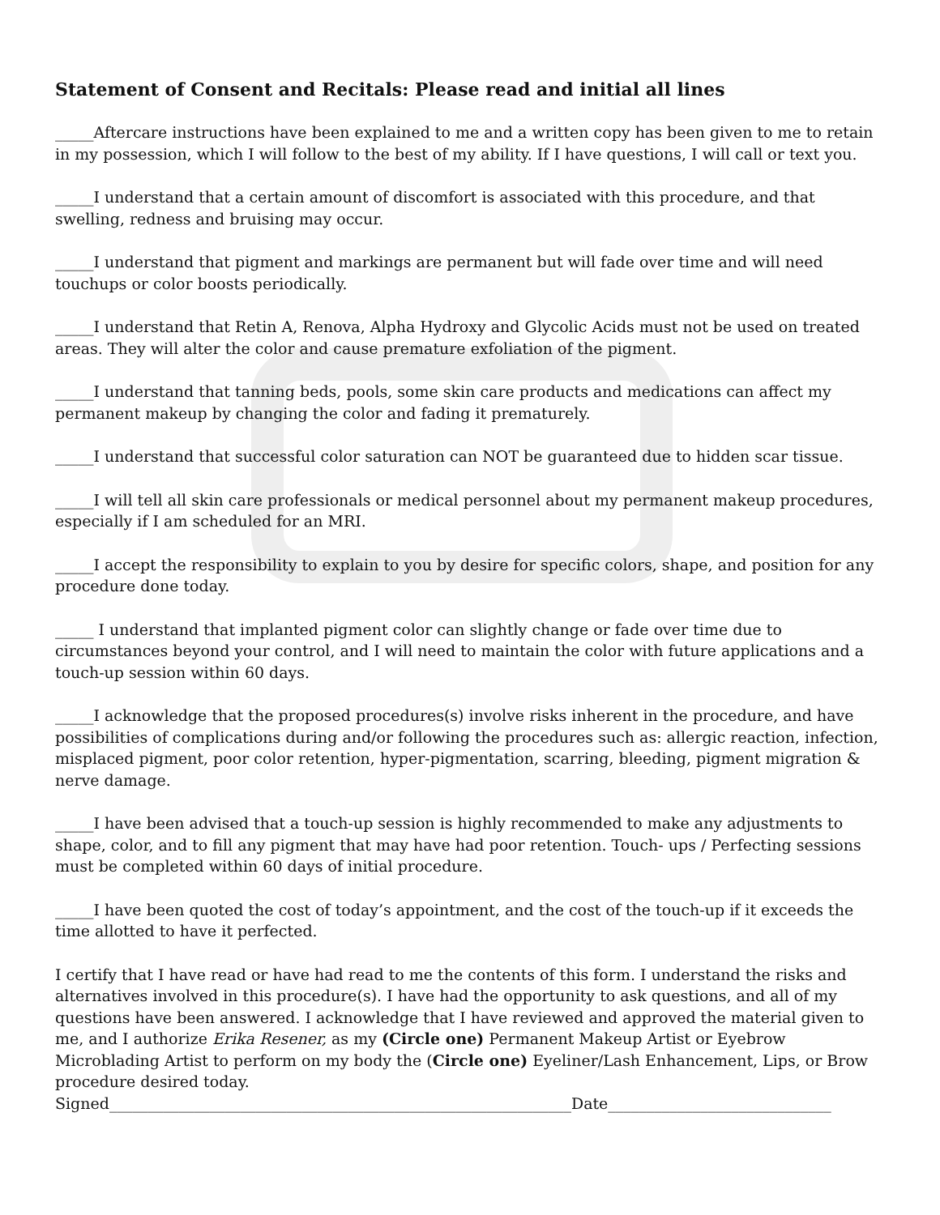Statement of Consent and Recitals: Please read and initial all lines
_____Aftercare instructions have been explained to me and a written copy has been given to me to retain in my possession, which I will follow to the best of my ability. If I have questions, I will call or text you.
_____I understand that a certain amount of discomfort is associated with this procedure, and that swelling, redness and bruising may occur.
_____I understand that pigment and markings are permanent but will fade over time and will need touchups or color boosts periodically.
_____I understand that Retin A, Renova, Alpha Hydroxy and Glycolic Acids must not be used on treated areas. They will alter the color and cause premature exfoliation of the pigment.
_____I understand that tanning beds, pools, some skin care products and medications can affect my permanent makeup by changing the color and fading it prematurely.
_____I understand that successful color saturation can NOT be guaranteed due to hidden scar tissue.
_____I will tell all skin care professionals or medical personnel about my permanent makeup procedures, especially if I am scheduled for an MRI.
_____I accept the responsibility to explain to you by desire for specific colors, shape, and position for any procedure done today.
_____ I understand that implanted pigment color can slightly change or fade over time due to circumstances beyond your control, and I will need to maintain the color with future applications and a touch-up session within 60 days.
_____I acknowledge that the proposed procedures(s) involve risks inherent in the procedure, and have possibilities of complications during and/or following the procedures such as: allergic reaction, infection, misplaced pigment, poor color retention, hyper-pigmentation, scarring, bleeding, pigment migration & nerve damage.
_____I have been advised that a touch-up session is highly recommended to make any adjustments to shape, color, and to fill any pigment that may have had poor retention. Touch- ups / Perfecting sessions must be completed within 60 days of initial procedure.
_____I have been quoted the cost of today’s appointment, and the cost of the touch-up if it exceeds the time allotted to have it perfected.
I certify that I have read or have had read to me the contents of this form. I understand the risks and alternatives involved in this procedure(s). I have had the opportunity to ask questions, and all of my questions have been answered. I acknowledge that I have reviewed and approved the material given to me, and I authorize Erika Resener, as my (Circle one) Permanent Makeup Artist or Eyebrow Microblading Artist to perform on my body the (Circle one) Eyeliner/Lash Enhancement, Lips, or Brow procedure desired today.
Signed____________________________________________________________Date_____________________________